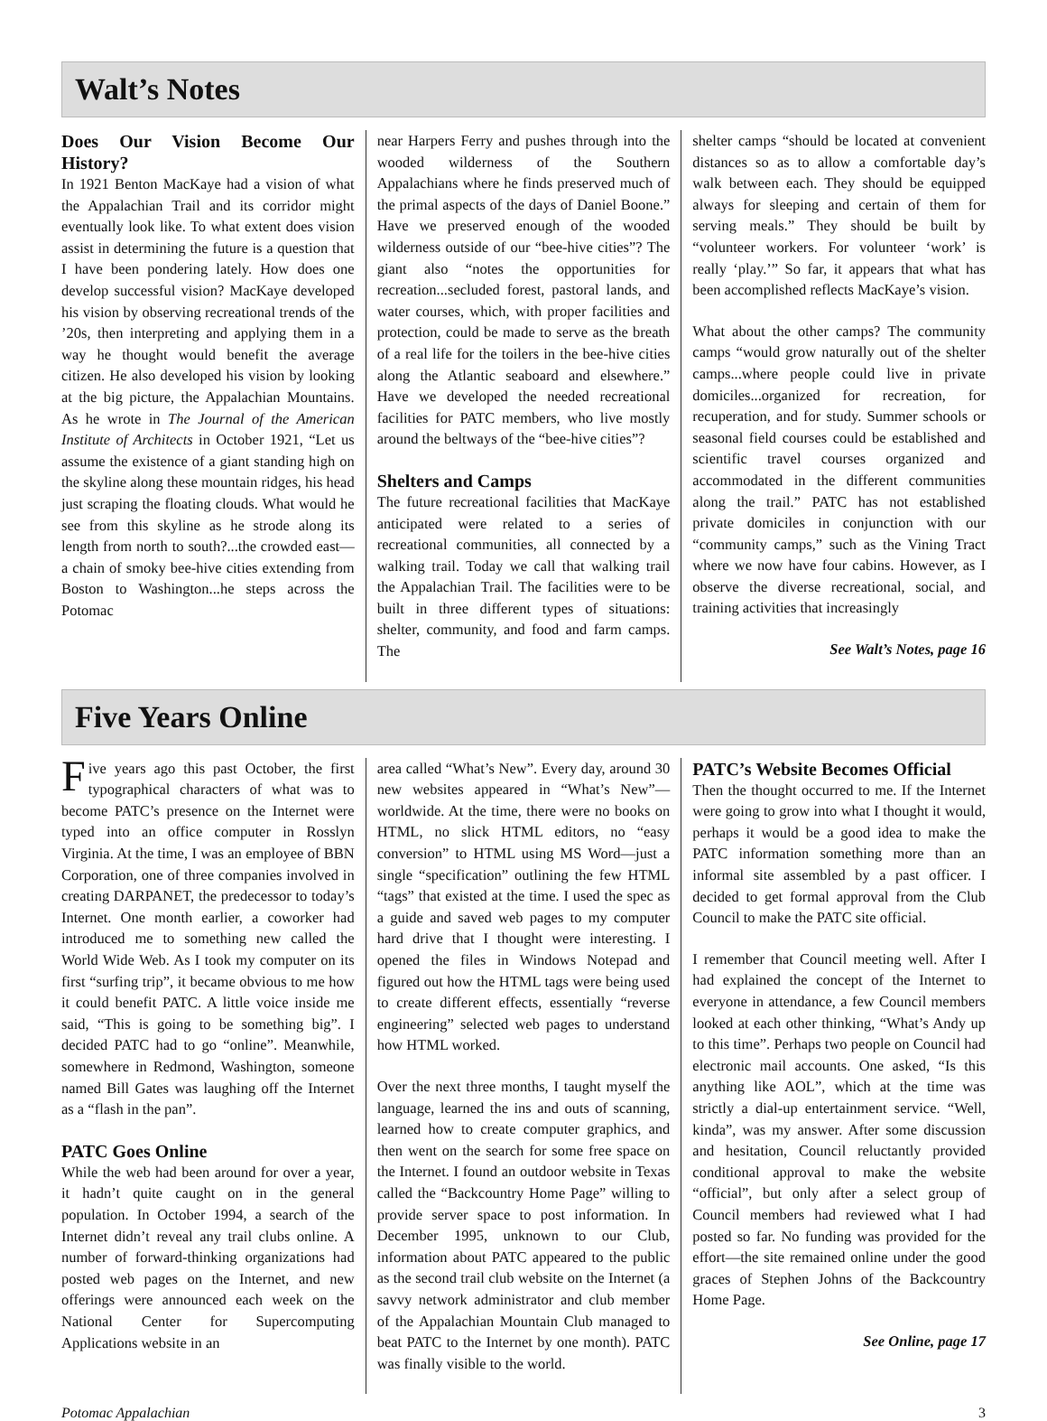Walt’s Notes
Does Our Vision Become Our History?
In 1921 Benton MacKaye had a vision of what the Appalachian Trail and its corridor might eventually look like. To what extent does vision assist in determining the future is a question that I have been pondering lately. How does one develop successful vision? MacKaye developed his vision by observing recreational trends of the ’20s, then interpreting and applying them in a way he thought would benefit the average citizen. He also developed his vision by looking at the big picture, the Appalachian Mountains. As he wrote in The Journal of the American Institute of Architects in October 1921, “Let us assume the existence of a giant standing high on the skyline along these mountain ridges, his head just scraping the floating clouds. What would he see from this skyline as he strode along its length from north to south?...the crowded east—a chain of smoky bee-hive cities extending from Boston to Washington...he steps across the Potomac
near Harpers Ferry and pushes through into the wooded wilderness of the Southern Appalachians where he finds preserved much of the primal aspects of the days of Daniel Boone.” Have we preserved enough of the wooded wilderness outside of our “bee-hive cities”? The giant also “notes the opportunities for recreation...secluded forest, pastoral lands, and water courses, which, with proper facilities and protection, could be made to serve as the breath of a real life for the toilers in the bee-hive cities along the Atlantic seaboard and elsewhere.” Have we developed the needed recreational facilities for PATC members, who live mostly around the beltways of the “bee-hive cities”?
Shelters and Camps
The future recreational facilities that MacKaye anticipated were related to a series of recreational communities, all connected by a walking trail. Today we call that walking trail the Appalachian Trail. The facilities were to be built in three different types of situations: shelter, community, and food and farm camps. The
shelter camps “should be located at convenient distances so as to allow a comfortable day’s walk between each. They should be equipped always for sleeping and certain of them for serving meals.” They should be built by “volunteer workers. For volunteer ‘work’ is really ‘play.’” So far, it appears that what has been accomplished reflects MacKaye’s vision.
What about the other camps? The community camps “would grow naturally out of the shelter camps...where people could live in private domiciles...organized for recreation, for recuperation, and for study. Summer schools or seasonal field courses could be established and scientific travel courses organized and accommodated in the different communities along the trail.” PATC has not established private domiciles in conjunction with our “community camps,” such as the Vining Tract where we now have four cabins. However, as I observe the diverse recreational, social, and training activities that increasingly
See Walt’s Notes, page 16
Five Years Online
Five years ago this past October, the first typographical characters of what was to become PATC’s presence on the Internet were typed into an office computer in Rosslyn Virginia. At the time, I was an employee of BBN Corporation, one of three companies involved in creating DARPANET, the predecessor to today’s Internet. One month earlier, a coworker had introduced me to something new called the World Wide Web. As I took my computer on its first “surfing trip”, it became obvious to me how it could benefit PATC. A little voice inside me said, “This is going to be something big”. I decided PATC had to go “online”. Meanwhile, somewhere in Redmond, Washington, someone named Bill Gates was laughing off the Internet as a “flash in the pan”.
PATC Goes Online
While the web had been around for over a year, it hadn’t quite caught on in the general population. In October 1994, a search of the Internet didn’t reveal any trail clubs online. A number of forward-thinking organizations had posted web pages on the Internet, and new offerings were announced each week on the National Center for Supercomputing Applications website in an
area called “What’s New”. Every day, around 30 new websites appeared in “What’s New”—worldwide. At the time, there were no books on HTML, no slick HTML editors, no “easy conversion” to HTML using MS Word—just a single “specification” outlining the few HTML “tags” that existed at the time. I used the spec as a guide and saved web pages to my computer hard drive that I thought were interesting. I opened the files in Windows Notepad and figured out how the HTML tags were being used to create different effects, essentially “reverse engineering” selected web pages to understand how HTML worked.
Over the next three months, I taught myself the language, learned the ins and outs of scanning, learned how to create computer graphics, and then went on the search for some free space on the Internet. I found an outdoor website in Texas called the “Backcountry Home Page” willing to provide server space to post information. In December 1995, unknown to our Club, information about PATC appeared to the public as the second trail club website on the Internet (a savvy network administrator and club member of the Appalachian Mountain Club managed to beat PATC to the Internet by one month). PATC was finally visible to the world.
PATC’s Website Becomes Official
Then the thought occurred to me. If the Internet were going to grow into what I thought it would, perhaps it would be a good idea to make the PATC information something more than an informal site assembled by a past officer. I decided to get formal approval from the Club Council to make the PATC site official.
I remember that Council meeting well. After I had explained the concept of the Internet to everyone in attendance, a few Council members looked at each other thinking, “What’s Andy up to this time”. Perhaps two people on Council had electronic mail accounts. One asked, “Is this anything like AOL”, which at the time was strictly a dial-up entertainment service. “Well, kinda”, was my answer. After some discussion and hesitation, Council reluctantly provided conditional approval to make the website “official”, but only after a select group of Council members had reviewed what I had posted so far. No funding was provided for the effort—the site remained online under the good graces of Stephen Johns of the Backcountry Home Page.
See Online, page 17
Potomac Appalachian 3